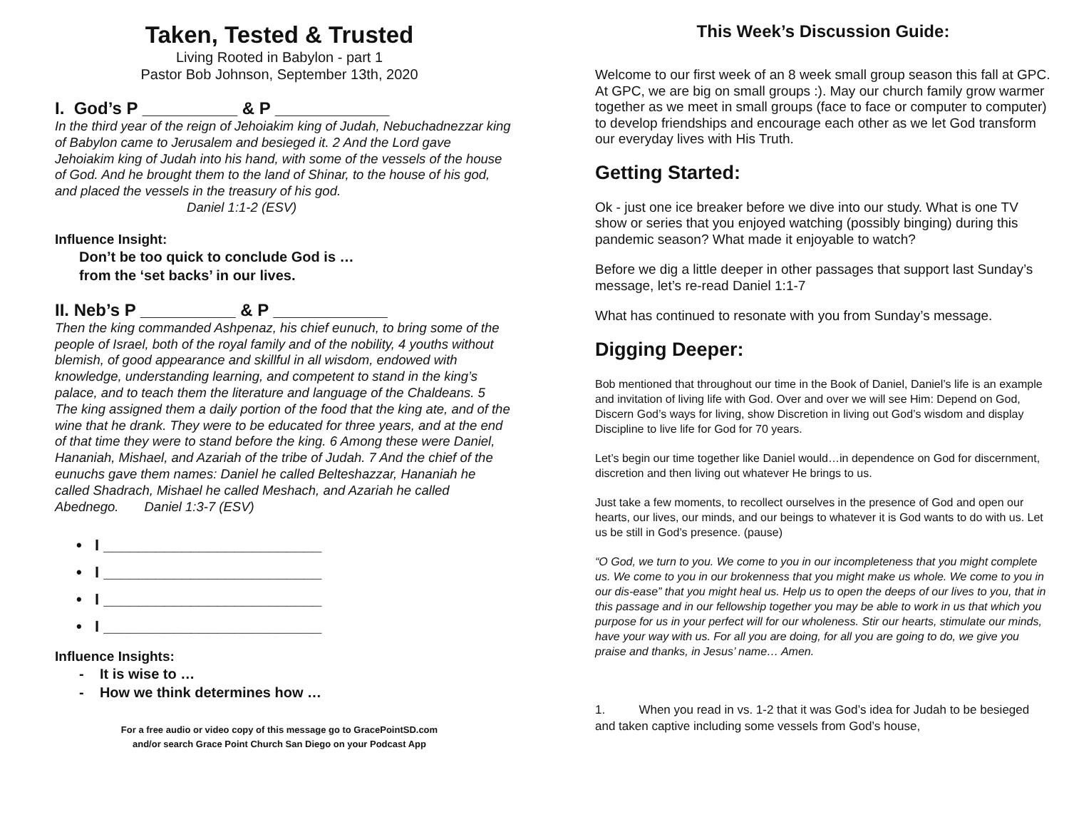Taken, Tested & Trusted
Living Rooted in Babylon - part 1
Pastor Bob Johnson, September 13th, 2020
I. God’s P __________ & P ____________
In the third year of the reign of Jehoiakim king of Judah, Nebuchadnezzar king of Babylon came to Jerusalem and besieged it. 2 And the Lord gave Jehoiakim king of Judah into his hand, with some of the vessels of the house of God. And he brought them to the land of Shinar, to the house of his god, and placed the vessels in the treasury of his god. Daniel 1:1-2 (ESV)
Influence Insight:
Don’t be too quick to conclude God is …
from the ‘set backs’ in our lives.
II. Neb’s P __________ & P ____________
Then the king commanded Ashpenaz, his chief eunuch, to bring some of the people of Israel, both of the royal family and of the nobility, 4 youths without blemish, of good appearance and skillful in all wisdom, endowed with knowledge, understanding learning, and competent to stand in the king’s palace, and to teach them the literature and language of the Chaldeans. 5 The king assigned them a daily portion of the food that the king ate, and of the wine that he drank. They were to be educated for three years, and at the end of that time they were to stand before the king. 6 Among these were Daniel, Hananiah, Mishael, and Azariah of the tribe of Judah. 7 And the chief of the eunuchs gave them names: Daniel he called Belteshazzar, Hananiah he called Shadrach, Mishael he called Meshach, and Azariah he called Abednego. Daniel 1:3-7 (ESV)
• I _________________________
• I _________________________
• I _________________________
• I _________________________
Influence Insights:
- It is wise to …
- How we think determines how …
For a free audio or video copy of this message go to GracePointSD.com
and/or search Grace Point Church San Diego on your Podcast App
This Week’s Discussion Guide:
Welcome to our first week of an 8 week small group season this fall at GPC. At GPC, we are big on small groups :). May our church family grow warmer together as we meet in small groups (face to face or computer to computer) to develop friendships and encourage each other as we let God transform our everyday lives with His Truth.
Getting Started:
Ok - just one ice breaker before we dive into our study. What is one TV show or series that you enjoyed watching (possibly binging) during this pandemic season? What made it enjoyable to watch?
Before we dig a little deeper in other passages that support last Sunday’s message, let’s re-read Daniel 1:1-7
What has continued to resonate with you from Sunday’s message.
Digging Deeper:
Bob mentioned that throughout our time in the Book of Daniel, Daniel’s life is an example and invitation of living life with God. Over and over we will see Him: Depend on God, Discern God’s ways for living, show Discretion in living out God’s wisdom and display Discipline to live life for God for 70 years.
Let’s begin our time together like Daniel would…in dependence on God for discernment, discretion and then living out whatever He brings to us.
Just take a few moments, to recollect ourselves in the presence of God and open our hearts, our lives, our minds, and our beings to whatever it is God wants to do with us. Let us be still in God’s presence. (pause)
“O God, we turn to you. We come to you in our incompleteness that you might complete us. We come to you in our brokenness that you might make us whole. We come to you in our dis-ease” that you might heal us. Help us to open the deeps of our lives to you, that in this passage and in our fellowship together you may be able to work in us that which you purpose for us in your perfect will for our wholeness. Stir our hearts, stimulate our minds, have your way with us. For all you are doing, for all you are going to do, we give you praise and thanks, in Jesus’ name… Amen.
1. When you read in vs. 1-2 that it was God’s idea for Judah to be besieged and taken captive including some vessels from God’s house,